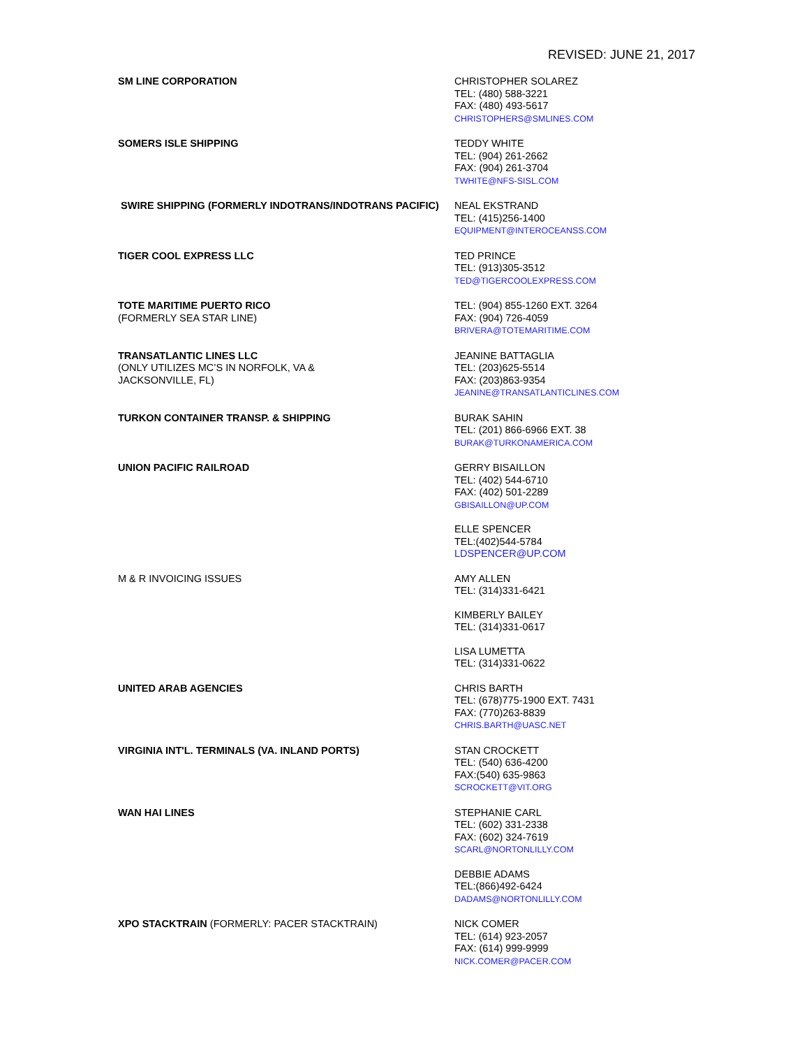REVISED: JUNE 21, 2017
SM LINE CORPORATION CHRISTOPHER SOLAREZ
TEL: (480) 588-3221
FAX: (480) 493-5617
CHRISTOPHERS@SMLINES.COM
SOMERS ISLE SHIPPING TEDDY WHITE
TEL: (904) 261-2662
FAX: (904) 261-3704
TWHITE@NFS-SISL.COM
SWIRE SHIPPING (FORMERLY INDOTRANS/INDOTRANS PACIFIC) NEAL EKSTRAND
TEL: (415)256-1400
EQUIPMENT@INTEROCEANSS.COM
TIGER COOL EXPRESS LLC TED PRINCE
TEL: (913)305-3512
TED@TIGERCOOLEXPRESS.COM
TOTE MARITIME PUERTO RICO
(FORMERLY SEA STAR LINE)
TEL: (904) 855-1260 EXT. 3264
FAX: (904) 726-4059
BRIVERA@TOTEMARITIME.COM
TRANSATLANTIC LINES LLC
(ONLY UTILIZES MC’S IN NORFOLK, VA &
JACKSONVILLE, FL)
JEANINE BATTAGLIA
TEL: (203)625-5514
FAX: (203)863-9354
JEANINE@TRANSATLANTICLINES.COM
TURKON CONTAINER TRANSP. & SHIPPING BURAK SAHIN
TEL: (201) 866-6966 EXT. 38
BURAK@TURKONAMERICA.COM
UNION PACIFIC RAILROAD GERRY BISAILLON
TEL: (402) 544-6710
FAX: (402) 501-2289
GBISAILLON@UP.COM
ELLE SPENCER
TEL:(402)544-5784
LDSPENCER@UP.COM
M & R INVOICING ISSUES AMY ALLEN
TEL: (314)331-6421
KIMBERLY BAILEY
TEL: (314)331-0617
LISA LUMETTA
TEL: (314)331-0622
UNITED ARAB AGENCIES CHRIS BARTH
TEL: (678)775-1900 EXT. 7431
FAX: (770)263-8839
CHRIS.BARTH@UASC.NET
VIRGINIA INT'L. TERMINALS (VA. INLAND PORTS) STAN CROCKETT
TEL: (540) 636-4200
FAX:(540) 635-9863
SCROCKETT@VIT.ORG
WAN HAI LINES STEPHANIE CARL
TEL: (602) 331-2338
FAX: (602) 324-7619
SCARL@NORTONLILLY.COM
DEBBIE ADAMS
TEL:(866)492-6424
DADAMS@NORTONLILLY.COM
XPO STACKTRAIN (FORMERLY: PACER STACKTRAIN) NICK COMER
TEL: (614) 923-2057
FAX: (614) 999-9999
NICK.COMER@PACER.COM